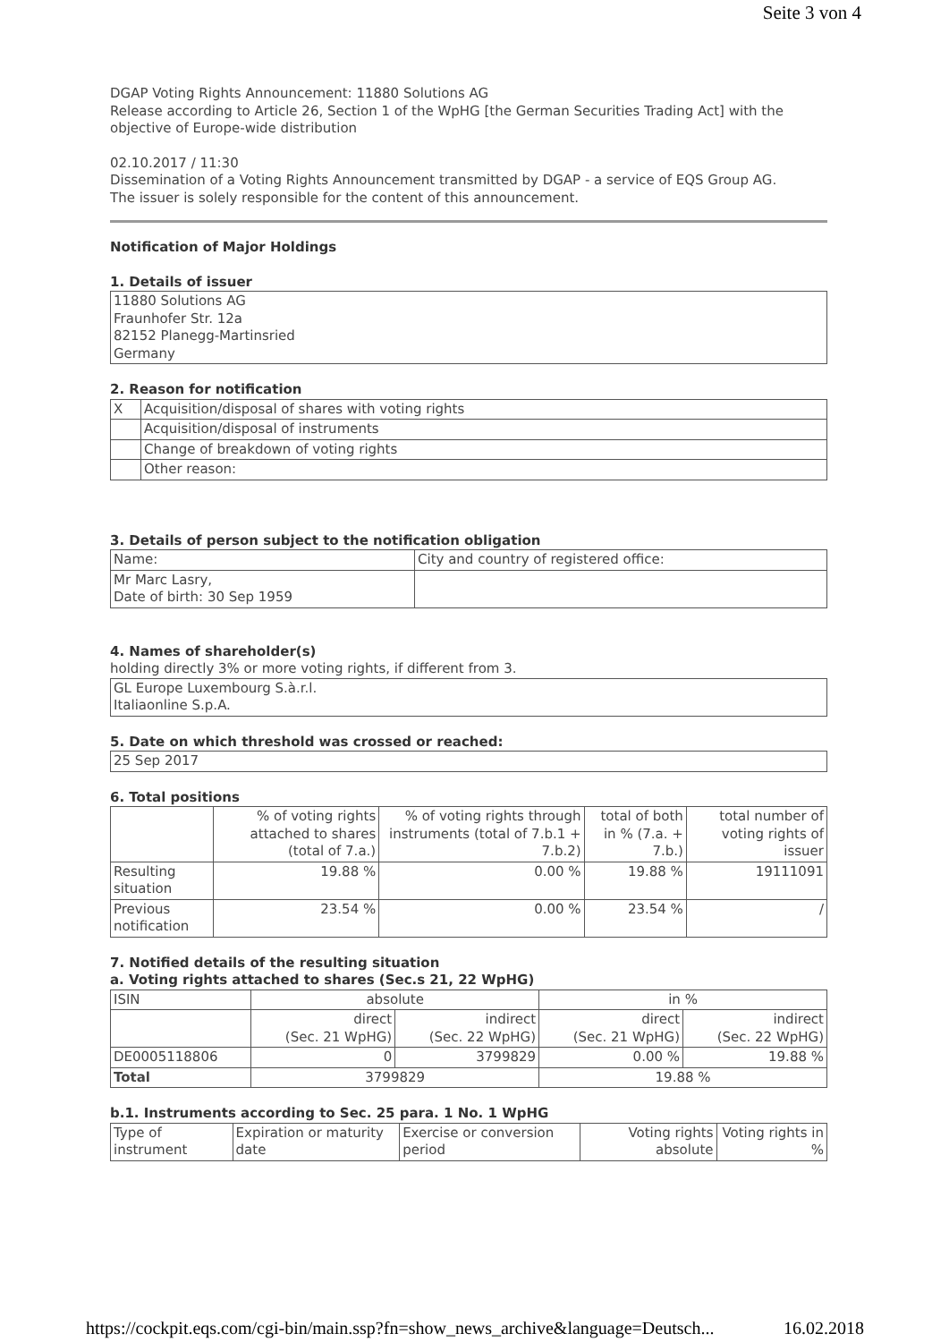Seite 3 von 4
DGAP Voting Rights Announcement: 11880 Solutions AG
Release according to Article 26, Section 1 of the WpHG [the German Securities Trading Act] with the objective of Europe-wide distribution
02.10.2017 / 11:30
Dissemination of a Voting Rights Announcement transmitted by DGAP - a service of EQS Group AG.
The issuer is solely responsible for the content of this announcement.
Notification of Major Holdings
1. Details of issuer
| 11880 Solutions AG Fraunhofer Str. 12a 82152 Planegg-Martinsried Germany |
2. Reason for notification
| X | Acquisition/disposal of shares with voting rights |
| | Acquisition/disposal of instruments |
| | Change of breakdown of voting rights |
| | Other reason: |
3. Details of person subject to the notification obligation
| Name: | City and country of registered office: |
| Mr Marc Lasry, Date of birth: 30 Sep 1959 | |
4. Names of shareholder(s)
holding directly 3% or more voting rights, if different from 3.
| GL Europe Luxembourg S.à.r.l. Italiaonline S.p.A. |
5. Date on which threshold was crossed or reached:
| 25 Sep 2017 |
6. Total positions
| | % of voting rights attached to shares (total of 7.a.) | % of voting rights through instruments (total of 7.b.1 + 7.b.2) | total of both in % (7.a. + 7.b.) | total number of voting rights of issuer |
| --- | --- | --- | --- | --- |
| Resulting situation | 19.88 % | 0.00 % | 19.88 % | 19111091 |
| Previous notification | 23.54 % | 0.00 % | 23.54 % | / |
7. Notified details of the resulting situation
a. Voting rights attached to shares (Sec.s 21, 22 WpHG)
| ISIN | absolute | | in % | |
| --- | --- | --- | --- | --- |
| | direct (Sec. 21 WpHG) | indirect (Sec. 22 WpHG) | direct (Sec. 21 WpHG) | indirect (Sec. 22 WpHG) |
| DE0005118806 | 0 | 3799829 | 0.00 % | 19.88 % |
| Total | 3799829 | | 19.88 % | |
b.1. Instruments according to Sec. 25 para. 1 No. 1 WpHG
| Type of instrument | Expiration or maturity date | Exercise or conversion period | Voting rights absolute | Voting rights in % |
https://cockpit.eqs.com/cgi-bin/main.ssp?fn=show_news_archive&language=Deutsch... 16.02.2018